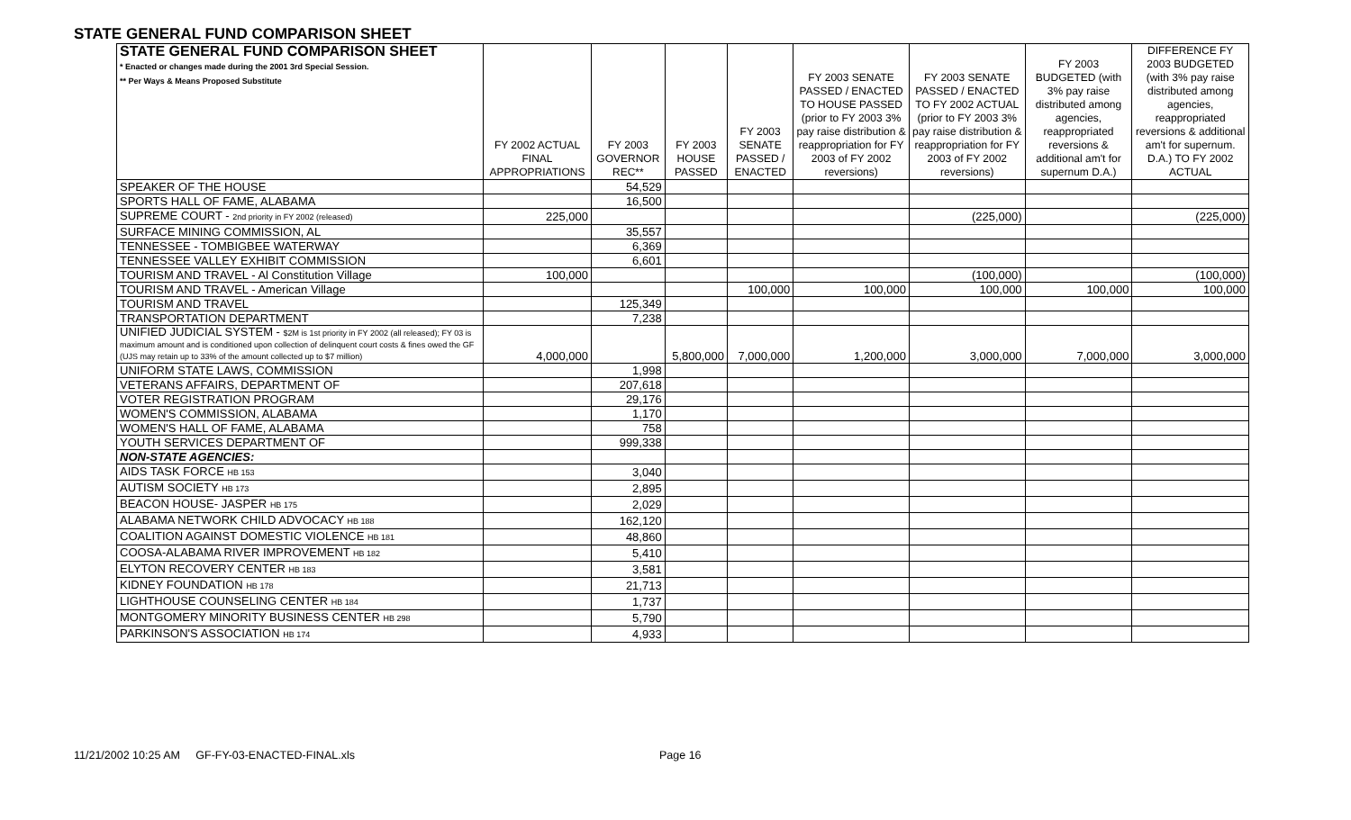STATE GENERAL FUND COMPARISON SHEET
| STATE GENERAL FUND COMPARISON SHEET * Enacted or changes made during the 2001 3rd Special Session. ** Per Ways & Means Proposed Substitute | FY 2002 ACTUAL FINAL APPROPRIATIONS | FY 2003 GOVERNOR REC** | FY 2003 HOUSE PASSED | FY 2003 SENATE PASSED / ENACTED | FY 2003 SENATE PASSED / ENACTED TO HOUSE PASSED (prior to FY 2003 3% pay raise distribution & reappropriation for FY 2003 of FY 2002 reversions) | FY 2003 SENATE PASSED / ENACTED TO FY 2002 ACTUAL (prior to FY 2003 3% pay raise distribution & reappropriation for FY 2003 of FY 2002 reversions) | FY 2003 BUDGETED (with 3% pay raise distributed among agencies, reappropriated reversions & additional am't for supernum D.A.) | DIFFERENCE FY 2003 BUDGETED (with 3% pay raise distributed among agencies, reappropriated reversions & additional am't for supernum. D.A.) TO FY 2002 ACTUAL |
| --- | --- | --- | --- | --- | --- | --- | --- | --- |
| SPEAKER OF THE HOUSE | | 54,529 | | | | | | |
| SPORTS HALL OF FAME, ALABAMA | | 16,500 | | | | | | |
| SUPREME COURT - 2nd priority in FY 2002 (released) | 225,000 | | | | | (225,000) | | (225,000) |
| SURFACE MINING COMMISSION, AL | | 35,557 | | | | | | |
| TENNESSEE - TOMBIGBEE WATERWAY | | 6,369 | | | | | | |
| TENNESSEE VALLEY EXHIBIT COMMISSION | | 6,601 | | | | | | |
| TOURISM AND TRAVEL - Al Constitution Village | 100,000 | | | | | (100,000) | | (100,000) |
| TOURISM AND TRAVEL - American Village | | | | 100,000 | 100,000 | 100,000 | 100,000 | 100,000 |
| TOURISM AND TRAVEL | | 125,349 | | | | | | |
| TRANSPORTATION DEPARTMENT | | 7,238 | | | | | | |
| UNIFIED JUDICIAL SYSTEM - $2M is 1st priority in FY 2002 (all released); FY 03 is maximum amount and is conditioned upon collection of delinquent court costs & fines owed the GF (UJS may retain up to 33% of the amount collected up to $7 million) | 4,000,000 | | 5,800,000 | 7,000,000 | 1,200,000 | 3,000,000 | 7,000,000 | 3,000,000 |
| UNIFORM STATE LAWS, COMMISSION | | 1,998 | | | | | | |
| VETERANS AFFAIRS, DEPARTMENT OF | | 207,618 | | | | | | |
| VOTER REGISTRATION PROGRAM | | 29,176 | | | | | | |
| WOMEN'S COMMISSION, ALABAMA | | 1,170 | | | | | | |
| WOMEN'S HALL OF FAME, ALABAMA | | 758 | | | | | | |
| YOUTH SERVICES DEPARTMENT OF | | 999,338 | | | | | | |
| NON-STATE AGENCIES: | | | | | | | | |
| AIDS TASK FORCE HB 153 | | 3,040 | | | | | | |
| AUTISM SOCIETY HB 173 | | 2,895 | | | | | | |
| BEACON HOUSE- JASPER HB 175 | | 2,029 | | | | | | |
| ALABAMA NETWORK CHILD ADVOCACY HB 188 | | 162,120 | | | | | | |
| COALITION AGAINST DOMESTIC VIOLENCE HB 181 | | 48,860 | | | | | | |
| COOSA-ALABAMA RIVER IMPROVEMENT HB 182 | | 5,410 | | | | | | |
| ELYTON RECOVERY CENTER HB 183 | | 3,581 | | | | | | |
| KIDNEY FOUNDATION HB 178 | | 21,713 | | | | | | |
| LIGHTHOUSE COUNSELING CENTER HB 184 | | 1,737 | | | | | | |
| MONTGOMERY MINORITY BUSINESS CENTER HB 298 | | 5,790 | | | | | | |
| PARKINSON'S ASSOCIATION HB 174 | | 4,933 | | | | | | |
11/21/2002 10:25 AM GF-FY-03-ENACTED-FINAL.xls Page 16